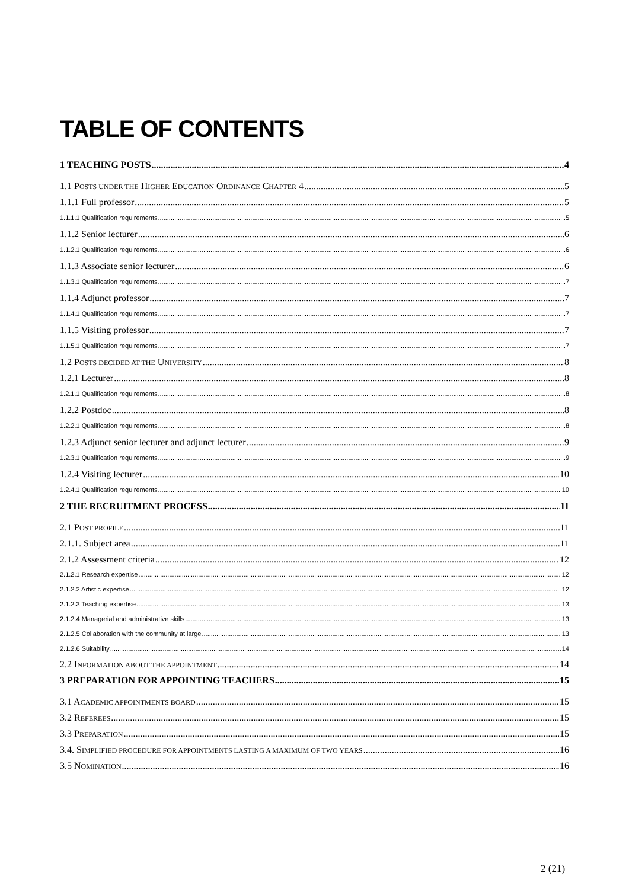TABLE OF CONTENTS
1 TEACHING POSTS 4
1.1 POSTS UNDER THE HIGHER EDUCATION ORDINANCE CHAPTER 4 5
1.1.1 Full professor 5
1.1.1.1 Qualification requirements 5
1.1.2 Senior lecturer 6
1.1.2.1 Qualification requirements 6
1.1.3 Associate senior lecturer 6
1.1.3.1 Qualification requirements 7
1.1.4 Adjunct professor 7
1.1.4.1 Qualification requirements 7
1.1.5 Visiting professor 7
1.1.5.1 Qualification requirements 7
1.2 POSTS DECIDED AT THE UNIVERSITY 8
1.2.1 Lecturer 8
1.2.1.1 Qualification requirements 8
1.2.2 Postdoc 8
1.2.2.1 Qualification requirements 8
1.2.3 Adjunct senior lecturer and adjunct lecturer 9
1.2.3.1 Qualification requirements 9
1.2.4 Visiting lecturer 10
1.2.4.1 Qualification requirements 10
2 THE RECRUITMENT PROCESS 11
2.1 POST PROFILE 11
2.1.1. Subject area 11
2.1.2 Assessment criteria 12
2.1.2.1 Research expertise 12
2.1.2.2 Artistic expertise 12
2.1.2.3 Teaching expertise 13
2.1.2.4 Managerial and administrative skills 13
2.1.2.5 Collaboration with the community at large 13
2.1.2.6 Suitability 14
2.2 INFORMATION ABOUT THE APPOINTMENT 14
3 PREPARATION FOR APPOINTING TEACHERS 15
3.1 ACADEMIC APPOINTMENTS BOARD 15
3.2 REFEREES 15
3.3 PREPARATION 15
3.4. SIMPLIFIED PROCEDURE FOR APPOINTMENTS LASTING A MAXIMUM OF TWO YEARS 16
3.5 NOMINATION 16
2 (21)